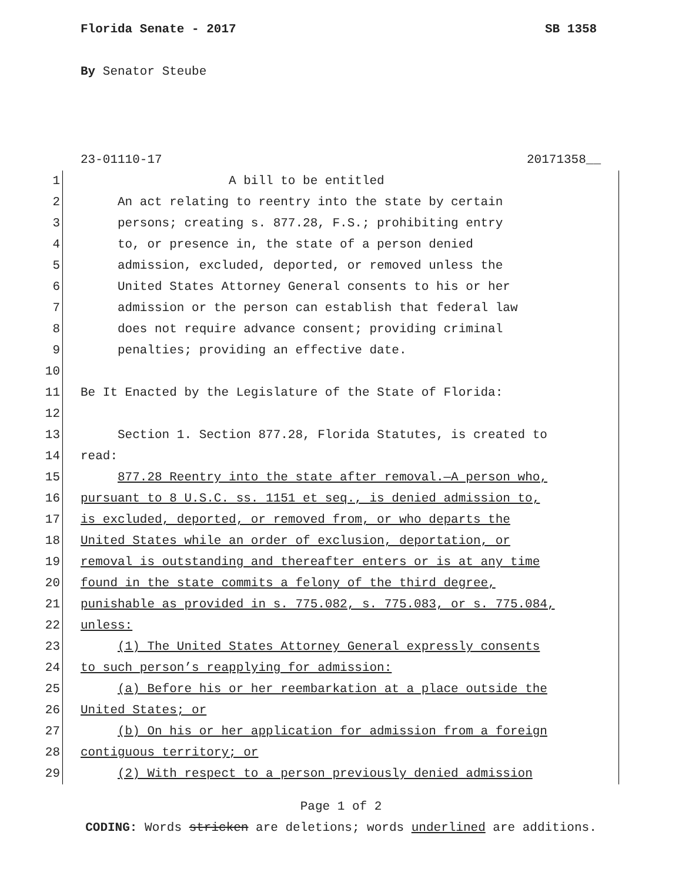Florida Senate - 2017 SB 1358
By Senator Steube
23-01110-17 20171358__
1 A bill to be entitled
2 An act relating to reentry into the state by certain
3 persons; creating s. 877.28, F.S.; prohibiting entry
4 to, or presence in, the state of a person denied
5 admission, excluded, deported, or removed unless the
6 United States Attorney General consents to his or her
7 admission or the person can establish that federal law
8 does not require advance consent; providing criminal
9 penalties; providing an effective date.
10
11 Be It Enacted by the Legislature of the State of Florida:
12
13 Section 1. Section 877.28, Florida Statutes, is created to
14 read:
15 877.28 Reentry into the state after removal.—A person who,
16 pursuant to 8 U.S.C. ss. 1151 et seq., is denied admission to,
17 is excluded, deported, or removed from, or who departs the
18 United States while an order of exclusion, deportation, or
19 removal is outstanding and thereafter enters or is at any time
20 found in the state commits a felony of the third degree,
21 punishable as provided in s. 775.082, s. 775.083, or s. 775.084,
22 unless:
23 (1) The United States Attorney General expressly consents
24 to such person’s reapplying for admission:
25 (a) Before his or her reembarkation at a place outside the
26 United States; or
27 (b) On his or her application for admission from a foreign
28 contiguous territory; or
29 (2) With respect to a person previously denied admission
Page 1 of 2
CODING: Words stricken are deletions; words underlined are additions.